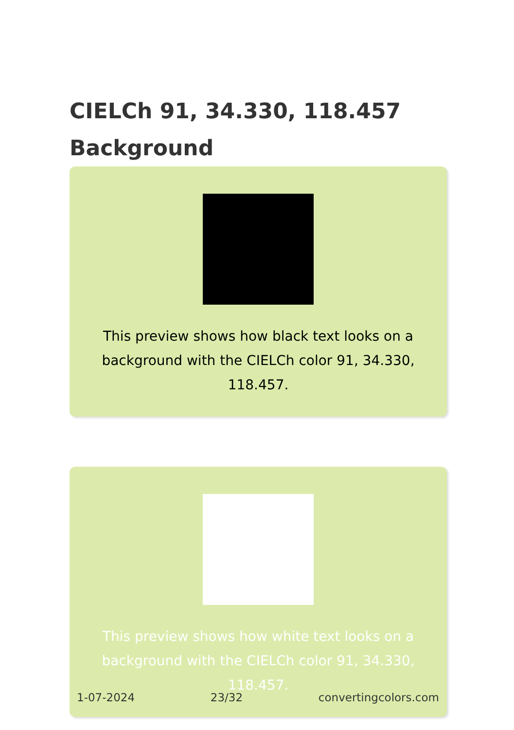CIELCh 91, 34.330, 118.457
Background
This preview shows how black text looks on a background with the CIELCh color 91, 34.330, 118.457.
This preview shows how white text looks on a background with the CIELCh color 91, 34.330, 118.457.
1-07-2024 23/32 convertingcolors.com